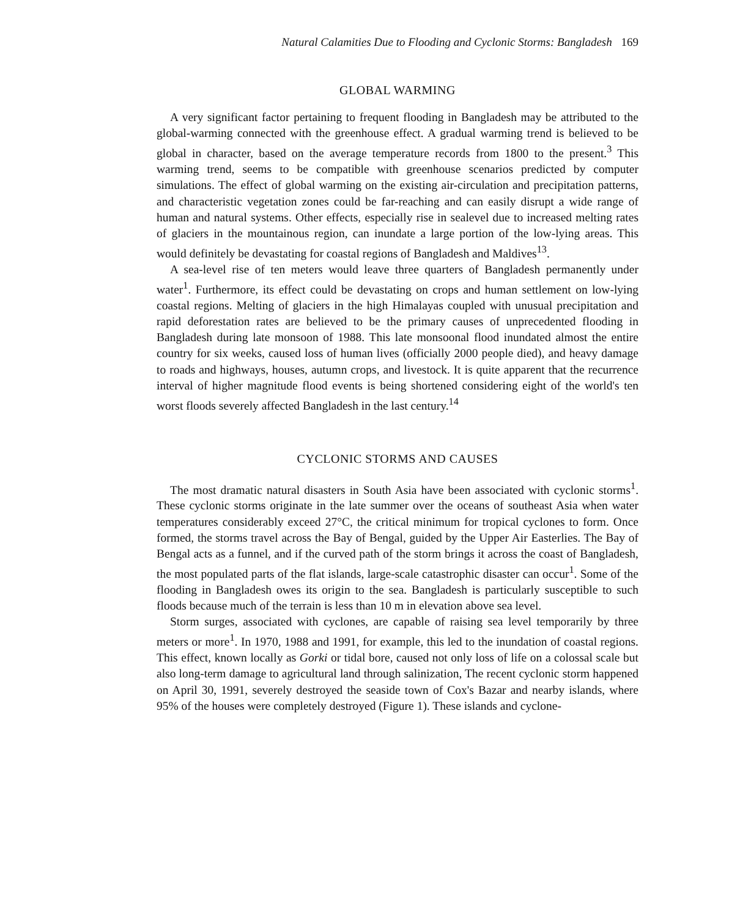Natural Calamities Due to Flooding and Cyclonic Storms: Bangladesh 169
GLOBAL WARMING
A very significant factor pertaining to frequent flooding in Bangladesh may be attributed to the global-warming connected with the greenhouse effect. A gradual warming trend is believed to be global in character, based on the average temperature records from 1800 to the present.<sup>3</sup> This warming trend, seems to be compatible with greenhouse scenarios predicted by computer simulations. The effect of global warming on the existing air-circulation and precipitation patterns, and characteristic vegetation zones could be far-reaching and can easily disrupt a wide range of human and natural systems. Other effects, especially rise in sealevel due to increased melting rates of glaciers in the mountainous region, can inundate a large portion of the low-lying areas. This would definitely be devastating for coastal regions of Bangladesh and Maldives<sup>13</sup>.
A sea-level rise of ten meters would leave three quarters of Bangladesh permanently under water<sup>1</sup>. Furthermore, its effect could be devastating on crops and human settlement on low-lying coastal regions. Melting of glaciers in the high Himalayas coupled with unusual precipitation and rapid deforestation rates are believed to be the primary causes of unprecedented flooding in Bangladesh during late monsoon of 1988. This late monsoonal flood inundated almost the entire country for six weeks, caused loss of human lives (officially 2000 people died), and heavy damage to roads and highways, houses, autumn crops, and livestock. It is quite apparent that the recurrence interval of higher magnitude flood events is being shortened considering eight of the world's ten worst floods severely affected Bangladesh in the last century.<sup>14</sup>
CYCLONIC STORMS AND CAUSES
The most dramatic natural disasters in South Asia have been associated with cyclonic storms<sup>1</sup>. These cyclonic storms originate in the late summer over the oceans of southeast Asia when water temperatures considerably exceed 27°C, the critical minimum for tropical cyclones to form. Once formed, the storms travel across the Bay of Bengal, guided by the Upper Air Easterlies. The Bay of Bengal acts as a funnel, and if the curved path of the storm brings it across the coast of Bangladesh, the most populated parts of the flat islands, large-scale catastrophic disaster can occur<sup>1</sup>. Some of the flooding in Bangladesh owes its origin to the sea. Bangladesh is particularly susceptible to such floods because much of the terrain is less than 10 m in elevation above sea level.
Storm surges, associated with cyclones, are capable of raising sea level temporarily by three meters or more<sup>1</sup>. In 1970, 1988 and 1991, for example, this led to the inundation of coastal regions. This effect, known locally as Gorki or tidal bore, caused not only loss of life on a colossal scale but also long-term damage to agricultural land through salinization, The recent cyclonic storm happened on April 30, 1991, severely destroyed the seaside town of Cox's Bazar and nearby islands, where 95% of the houses were completely destroyed (Figure 1). These islands and cyclone-